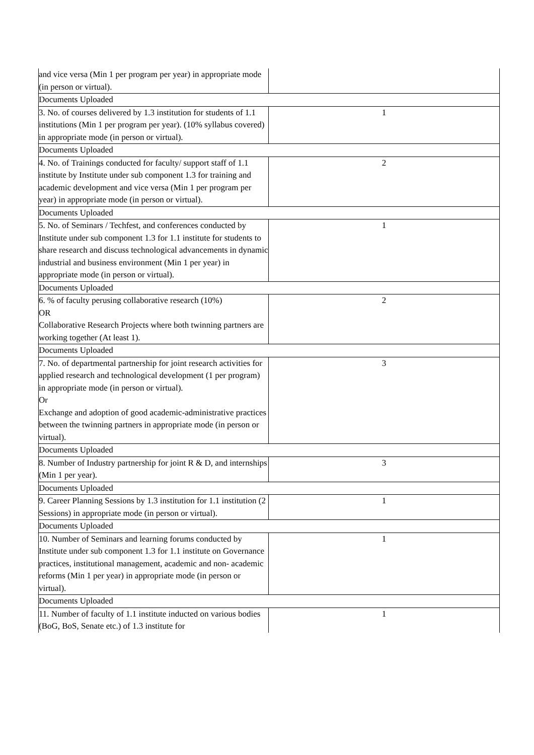| and vice versa (Min 1 per program per year) in appropriate mode (in person or virtual). | |
| Documents Uploaded | |
| 3. No. of courses delivered by 1.3 institution for students of 1.1 institutions (Min 1 per program per year). (10% syllabus covered) in appropriate mode (in person or virtual). | 1 |
| Documents Uploaded | |
| 4. No. of Trainings conducted for faculty/ support staff of 1.1 institute by Institute under sub component 1.3 for training and academic development and vice versa (Min 1 per program per year) in appropriate mode (in person or virtual). | 2 |
| Documents Uploaded | |
| 5. No. of Seminars / Techfest, and conferences conducted by Institute under sub component 1.3 for 1.1 institute for students to share research and discuss technological advancements in dynamic industrial and business environment (Min 1 per year) in appropriate mode (in person or virtual). | 1 |
| Documents Uploaded | |
| 6. % of faculty perusing collaborative research (10%) OR Collaborative Research Projects where both twinning partners are working together (At least 1). | 2 |
| Documents Uploaded | |
| 7. No. of departmental partnership for joint research activities for applied research and technological development (1 per program) in appropriate mode (in person or virtual). Or Exchange and adoption of good academic-administrative practices between the twinning partners in appropriate mode (in person or virtual). | 3 |
| Documents Uploaded | |
| 8. Number of Industry partnership for joint R & D, and internships (Min 1 per year). | 3 |
| Documents Uploaded | |
| 9. Career Planning Sessions by 1.3 institution for 1.1 institution (2 Sessions) in appropriate mode (in person or virtual). | 1 |
| Documents Uploaded | |
| 10. Number of Seminars and learning forums conducted by Institute under sub component 1.3 for 1.1 institute on Governance practices, institutional management, academic and non- academic reforms (Min 1 per year) in appropriate mode (in person or virtual). | 1 |
| Documents Uploaded | |
| 11. Number of faculty of 1.1 institute inducted on various bodies (BoG, BoS, Senate etc.) of 1.3 institute for | 1 |